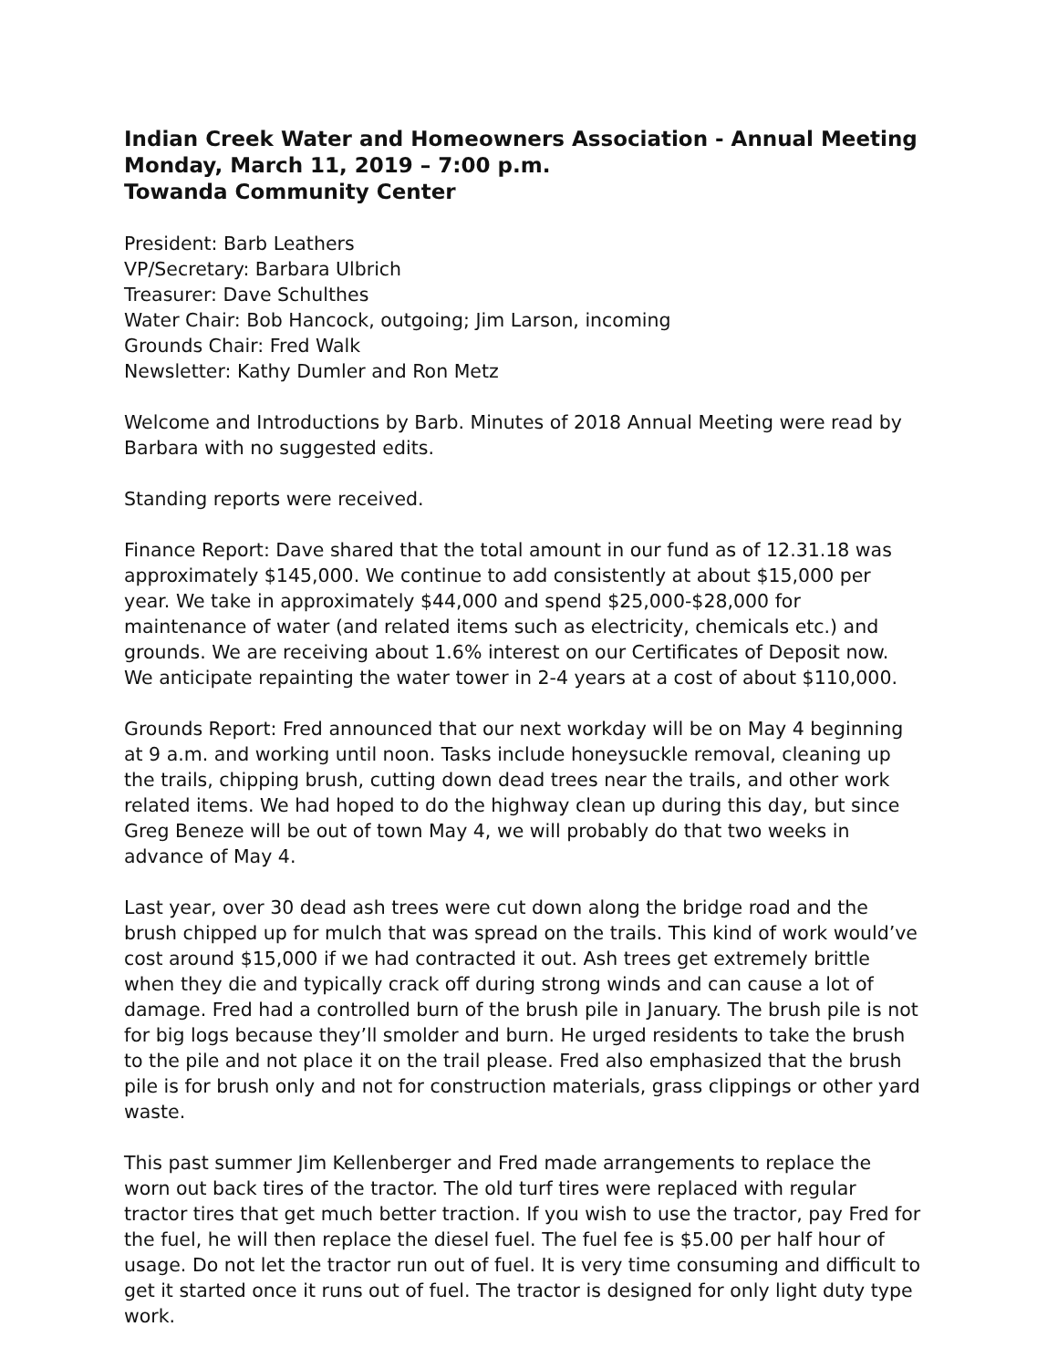Indian Creek Water and Homeowners Association - Annual Meeting
Monday, March 11, 2019 – 7:00 p.m.
Towanda Community Center
President: Barb Leathers
VP/Secretary: Barbara Ulbrich
Treasurer: Dave Schulthes
Water Chair: Bob Hancock, outgoing; Jim Larson, incoming
Grounds Chair: Fred Walk
Newsletter: Kathy Dumler and Ron Metz
Welcome and Introductions by Barb. Minutes of 2018 Annual Meeting were read by Barbara with no suggested edits.
Standing reports were received.
Finance Report: Dave shared that the total amount in our fund as of 12.31.18 was approximately $145,000. We continue to add consistently at about $15,000 per year. We take in approximately $44,000 and spend $25,000-$28,000 for maintenance of water (and related items such as electricity, chemicals etc.) and grounds. We are receiving about 1.6% interest on our Certificates of Deposit now. We anticipate repainting the water tower in 2-4 years at a cost of about $110,000.
Grounds Report: Fred announced that our next workday will be on May 4 beginning at 9 a.m. and working until noon. Tasks include honeysuckle removal, cleaning up the trails, chipping brush, cutting down dead trees near the trails, and other work related items. We had hoped to do the highway clean up during this day, but since Greg Beneze will be out of town May 4, we will probably do that two weeks in advance of May 4.
Last year, over 30 dead ash trees were cut down along the bridge road and the brush chipped up for mulch that was spread on the trails. This kind of work would’ve cost around $15,000 if we had contracted it out. Ash trees get extremely brittle when they die and typically crack off during strong winds and can cause a lot of damage. Fred had a controlled burn of the brush pile in January. The brush pile is not for big logs because they’ll smolder and burn. He urged residents to take the brush to the pile and not place it on the trail please. Fred also emphasized that the brush pile is for brush only and not for construction materials, grass clippings or other yard waste.
This past summer Jim Kellenberger and Fred made arrangements to replace the worn out back tires of the tractor. The old turf tires were replaced with regular tractor tires that get much better traction. If you wish to use the tractor, pay Fred for the fuel, he will then replace the diesel fuel. The fuel fee is $5.00 per half hour of usage. Do not let the tractor run out of fuel. It is very time consuming and difficult to get it started once it runs out of fuel. The tractor is designed for only light duty type work.